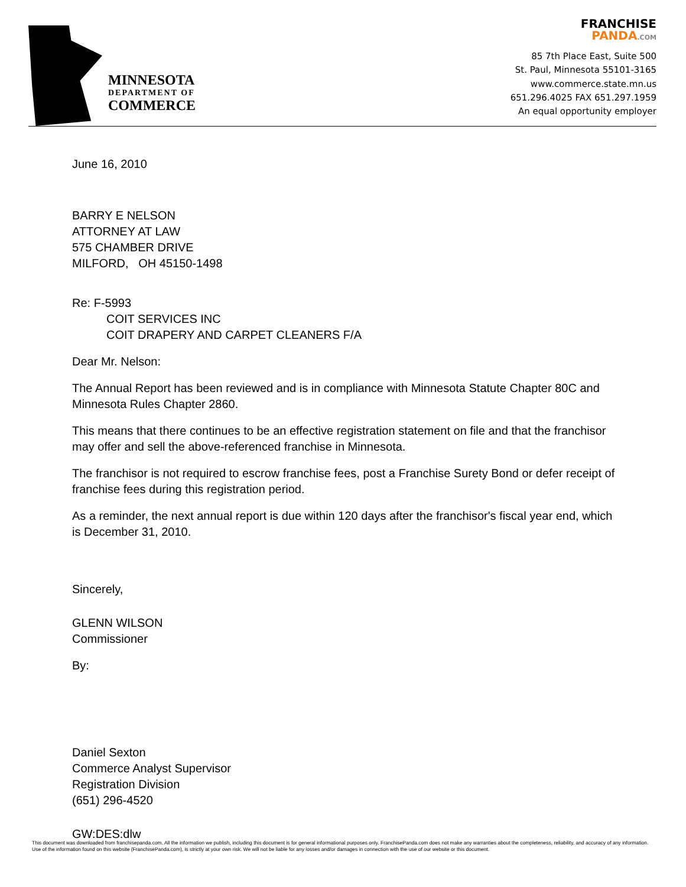MINNESOTA
DEPARTMENT OF
COMMERCE
FRANCHISE
PANDA.COM
85 7th Place East, Suite 500
St. Paul, Minnesota 55101-3165
www.commerce.state.mn.us
651.296.4025 FAX 651.297.1959
An equal opportunity employer
June 16, 2010
BARRY E NELSON
ATTORNEY AT LAW
575 CHAMBER DRIVE
MILFORD, OH 45150-1498
Re: F-5993
COIT SERVICES INC
COIT DRAPERY AND CARPET CLEANERS F/A
Dear Mr. Nelson:
The Annual Report has been reviewed and is in compliance with Minnesota Statute Chapter 80C and Minnesota Rules Chapter 2860.
This means that there continues to be an effective registration statement on file and that the franchisor may offer and sell the above-referenced franchise in Minnesota.
The franchisor is not required to escrow franchise fees, post a Franchise Surety Bond or defer receipt of franchise fees during this registration period.
As a reminder, the next annual report is due within 120 days after the franchisor's fiscal year end, which is December 31, 2010.
Sincerely,
GLENN WILSON
Commissioner
By:
Daniel Sexton
Commerce Analyst Supervisor
Registration Division
(651) 296-4520
GW:DES:dlw
This document was downloaded from franchisepanda.com. All the information we publish, including this document is for general informational purposes only. FranchisePanda.com does not make any warranties about the completeness, reliability, and accuracy of any information. Use of the information found on this website (FranchisePanda.com), is strictly at your own risk. We will not be liable for any losses and/or damages in connection with the use of our website or this document.